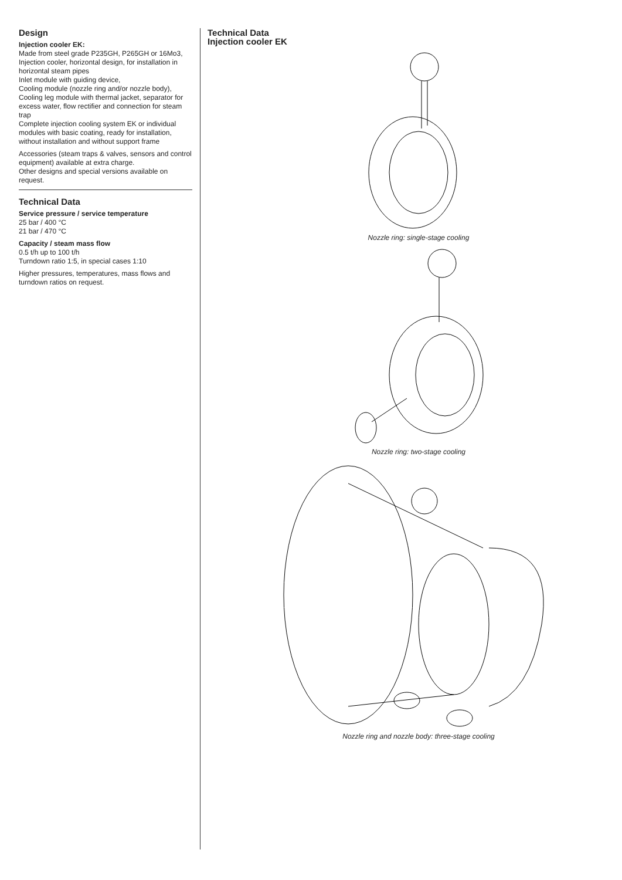Design
Injection cooler EK:
Made from steel grade P235GH, P265GH or 16Mo3,
Injection cooler, horizontal design, for installation in horizontal steam pipes
Inlet module with guiding device,
Cooling module (nozzle ring and/or nozzle body),
Cooling leg module with thermal jacket, separator for excess water, flow rectifier and connection for steam trap
Complete injection cooling system EK or individual modules with basic coating, ready for installation, without installation and without support frame
Accessories (steam traps & valves, sensors and control equipment) available at extra charge.
Other designs and special versions available on request.
Technical Data
Service pressure / service temperature
25 bar / 400 °C
21 bar / 470 °C
Capacity / steam mass flow
0.5 t/h up to 100 t/h
Turndown ratio 1:5, in special cases 1:10
Higher pressures, temperatures, mass flows and turndown ratios on request.
Technical Data
Injection cooler EK
Nozzle ring: single-stage cooling
Nozzle ring: two-stage cooling
Nozzle ring and nozzle body: three-stage cooling